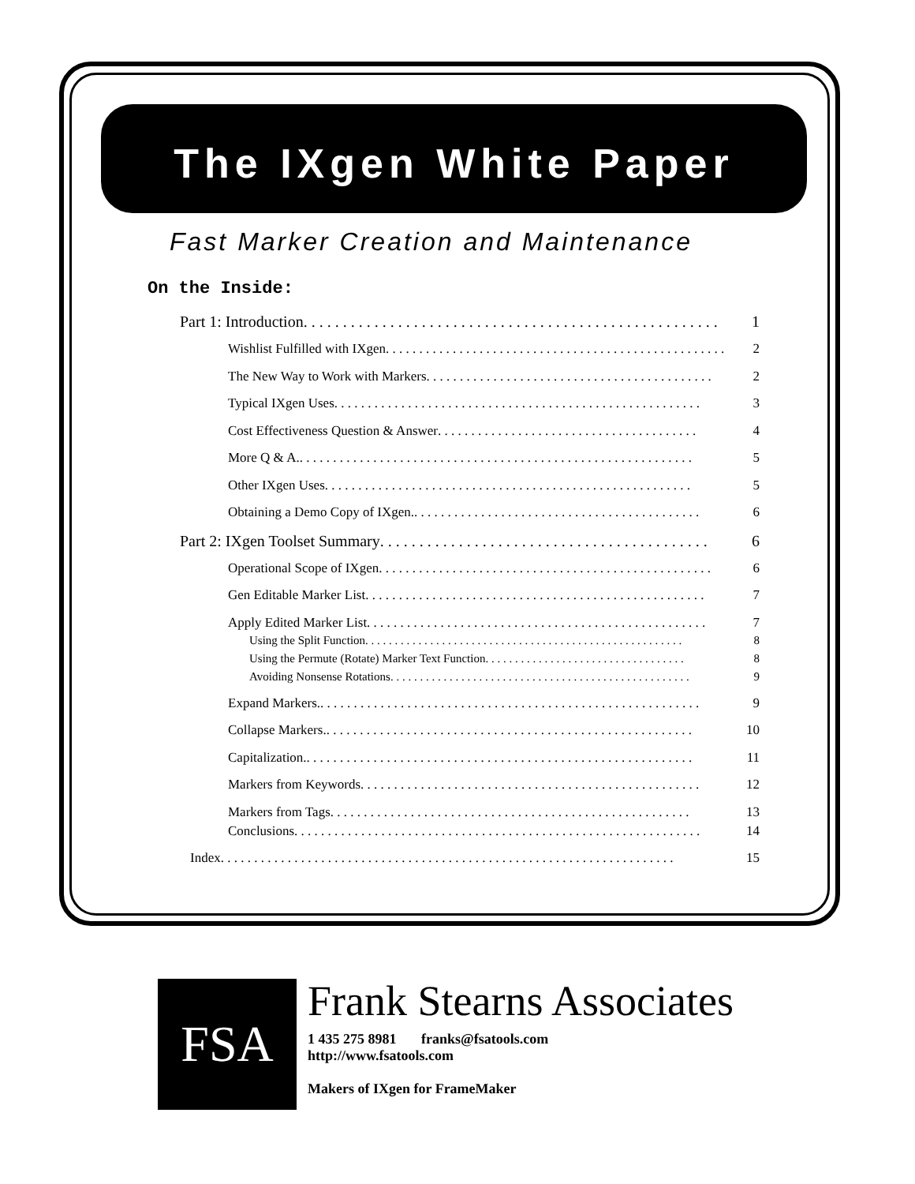The IXgen White Paper
Fast Marker Creation and Maintenance
On the Inside:
Part 1: Introduction . . . . . . . . . . . . . . . . . . . . . . . . . . . . . . . . . . . . . . . . . . . . . . . . . . . . . 1
Wishlist Fulfilled with IXgen . . . . . . . . . . . . . . . . . . . . . . . . . . . . . . . . . . . . . . . . . . . . . . . . . . . 2
The New Way to Work with Markers . . . . . . . . . . . . . . . . . . . . . . . . . . . . . . . . . . . . . . . . . . . 2
Typical IXgen Uses . . . . . . . . . . . . . . . . . . . . . . . . . . . . . . . . . . . . . . . . . . . . . . . . . . . . . . . 3
Cost Effectiveness Question & Answer . . . . . . . . . . . . . . . . . . . . . . . . . . . . . . . . . . . . . . . 4
More Q & A. . . . . . . . . . . . . . . . . . . . . . . . . . . . . . . . . . . . . . . . . . . . . . . . . . . . . . . . . . . . 5
Other IXgen Uses . . . . . . . . . . . . . . . . . . . . . . . . . . . . . . . . . . . . . . . . . . . . . . . . . . . . . . . 5
Obtaining a Demo Copy of IXgen. . . . . . . . . . . . . . . . . . . . . . . . . . . . . . . . . . . . . . . . . . . . 6
Part 2: IXgen Toolset Summary . . . . . . . . . . . . . . . . . . . . . . . . . . . . . . . . . . . . . . . . . . 6
Operational Scope of IXgen . . . . . . . . . . . . . . . . . . . . . . . . . . . . . . . . . . . . . . . . . . . . . . . . . . 6
Gen Editable Marker List . . . . . . . . . . . . . . . . . . . . . . . . . . . . . . . . . . . . . . . . . . . . . . . . . . . 7
Apply Edited Marker List . . . . . . . . . . . . . . . . . . . . . . . . . . . . . . . . . . . . . . . . . . . . . . . . . . . 7
Using the Split Function . . . . . . . . . . . . . . . . . . . . . . . . . . . . . . . . . . . . . . . . . . . . . . . . . . . . . . 8
Using the Permute (Rotate) Marker Text Function . . . . . . . . . . . . . . . . . . . . . . . . . . . . . . . . . . 8
Avoiding Nonsense Rotations . . . . . . . . . . . . . . . . . . . . . . . . . . . . . . . . . . . . . . . . . . . . . . . . . . . 9
Expand Markers. . . . . . . . . . . . . . . . . . . . . . . . . . . . . . . . . . . . . . . . . . . . . . . . . . . . . . . . . . 9
Collapse Markers. . . . . . . . . . . . . . . . . . . . . . . . . . . . . . . . . . . . . . . . . . . . . . . . . . . . . . . . 10
Capitalization. . . . . . . . . . . . . . . . . . . . . . . . . . . . . . . . . . . . . . . . . . . . . . . . . . . . . . . . . . . 11
Markers from Keywords . . . . . . . . . . . . . . . . . . . . . . . . . . . . . . . . . . . . . . . . . . . . . . . . . . . 12
Markers from Tags . . . . . . . . . . . . . . . . . . . . . . . . . . . . . . . . . . . . . . . . . . . . . . . . . . . . . . 13
Conclusions . . . . . . . . . . . . . . . . . . . . . . . . . . . . . . . . . . . . . . . . . . . . . . . . . . . . . . . . . . . . . 14
Index . . . . . . . . . . . . . . . . . . . . . . . . . . . . . . . . . . . . . . . . . . . . . . . . . . . . . . . . . . . . . . . . . . . . 15
FSA
Frank Stearns Associates
1 435 275 8981 franks@fsatools.com
http://www.fsatools.com
Makers of IXgen for FrameMaker